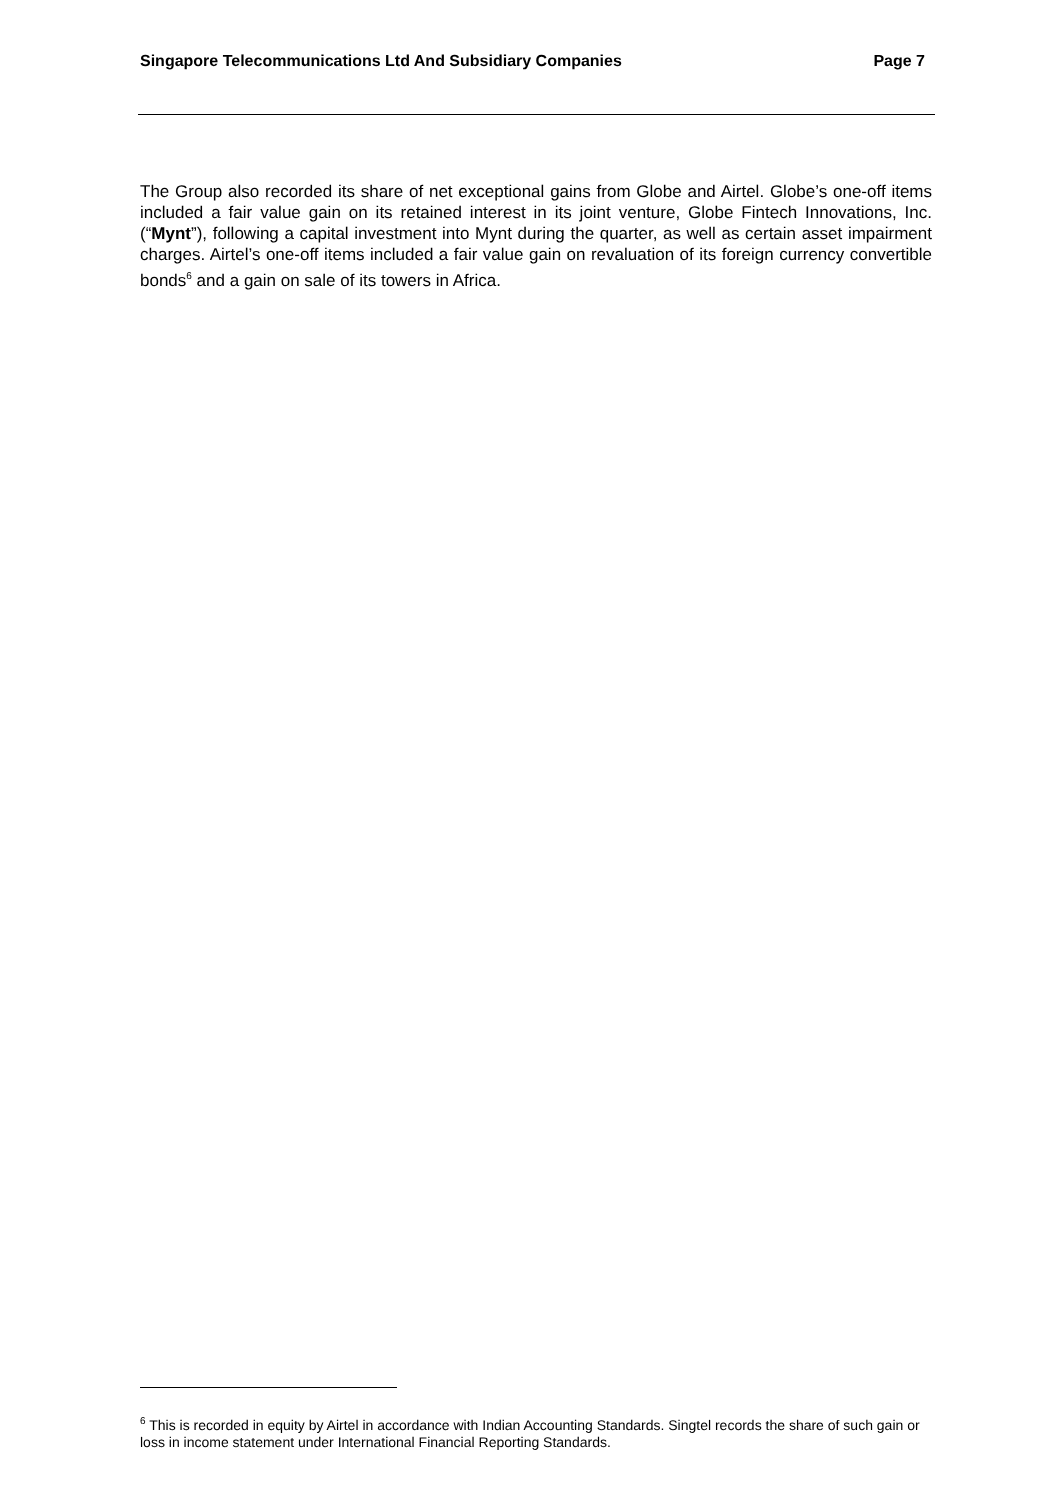Singapore Telecommunications Ltd And Subsidiary Companies Page 7
The Group also recorded its share of net exceptional gains from Globe and Airtel. Globe’s one-off items included a fair value gain on its retained interest in its joint venture, Globe Fintech Innovations, Inc. (“Mynt”), following a capital investment into Mynt during the quarter, as well as certain asset impairment charges. Airtel’s one-off items included a fair value gain on revaluation of its foreign currency convertible bonds<sup>6</sup> and a gain on sale of its towers in Africa.
<sup>6</sup> This is recorded in equity by Airtel in accordance with Indian Accounting Standards. Singtel records the share of such gain or loss in income statement under International Financial Reporting Standards.